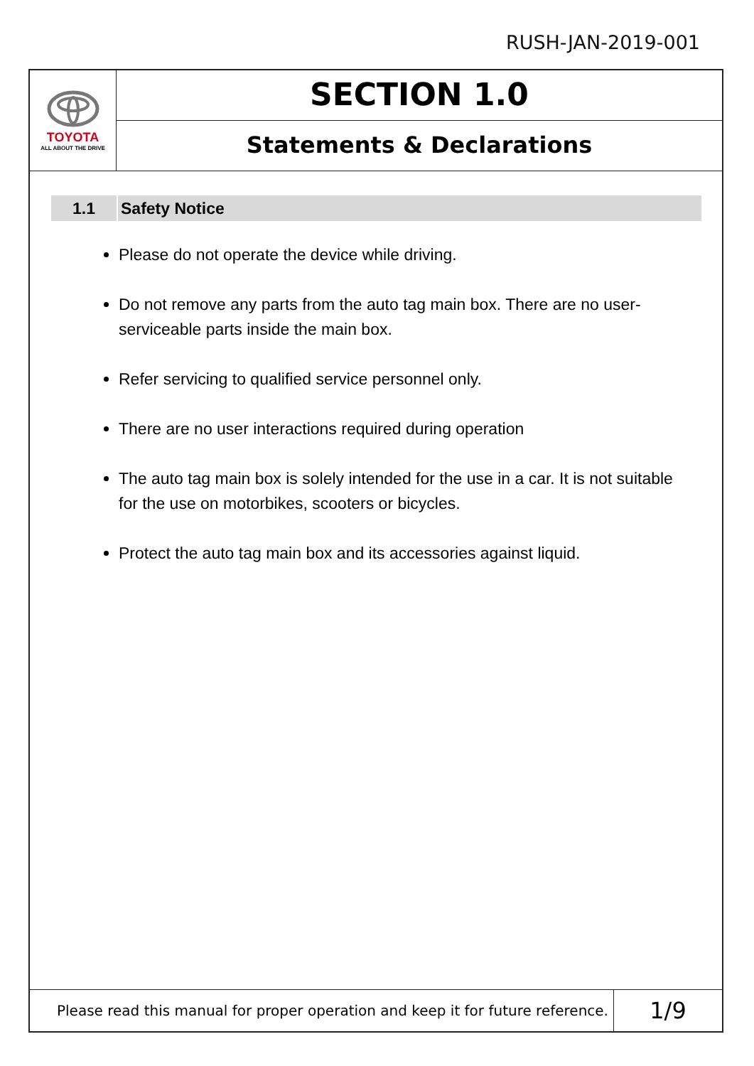RUSH-JAN-2019-001
TOYOTA
ALL ABOUT THE DRIVE
SECTION 1.0
Statements & Declarations
1.1 Safety Notice
Please do not operate the device while driving.
Do not remove any parts from the auto tag main box. There are no user-serviceable parts inside the main box.
Refer servicing to qualified service personnel only.
There are no user interactions required during operation
The auto tag main box is solely intended for the use in a car. It is not suitable for the use on motorbikes, scooters or bicycles.
Protect the auto tag main box and its accessories against liquid.
Please read this manual for proper operation and keep it for future reference.
1/9